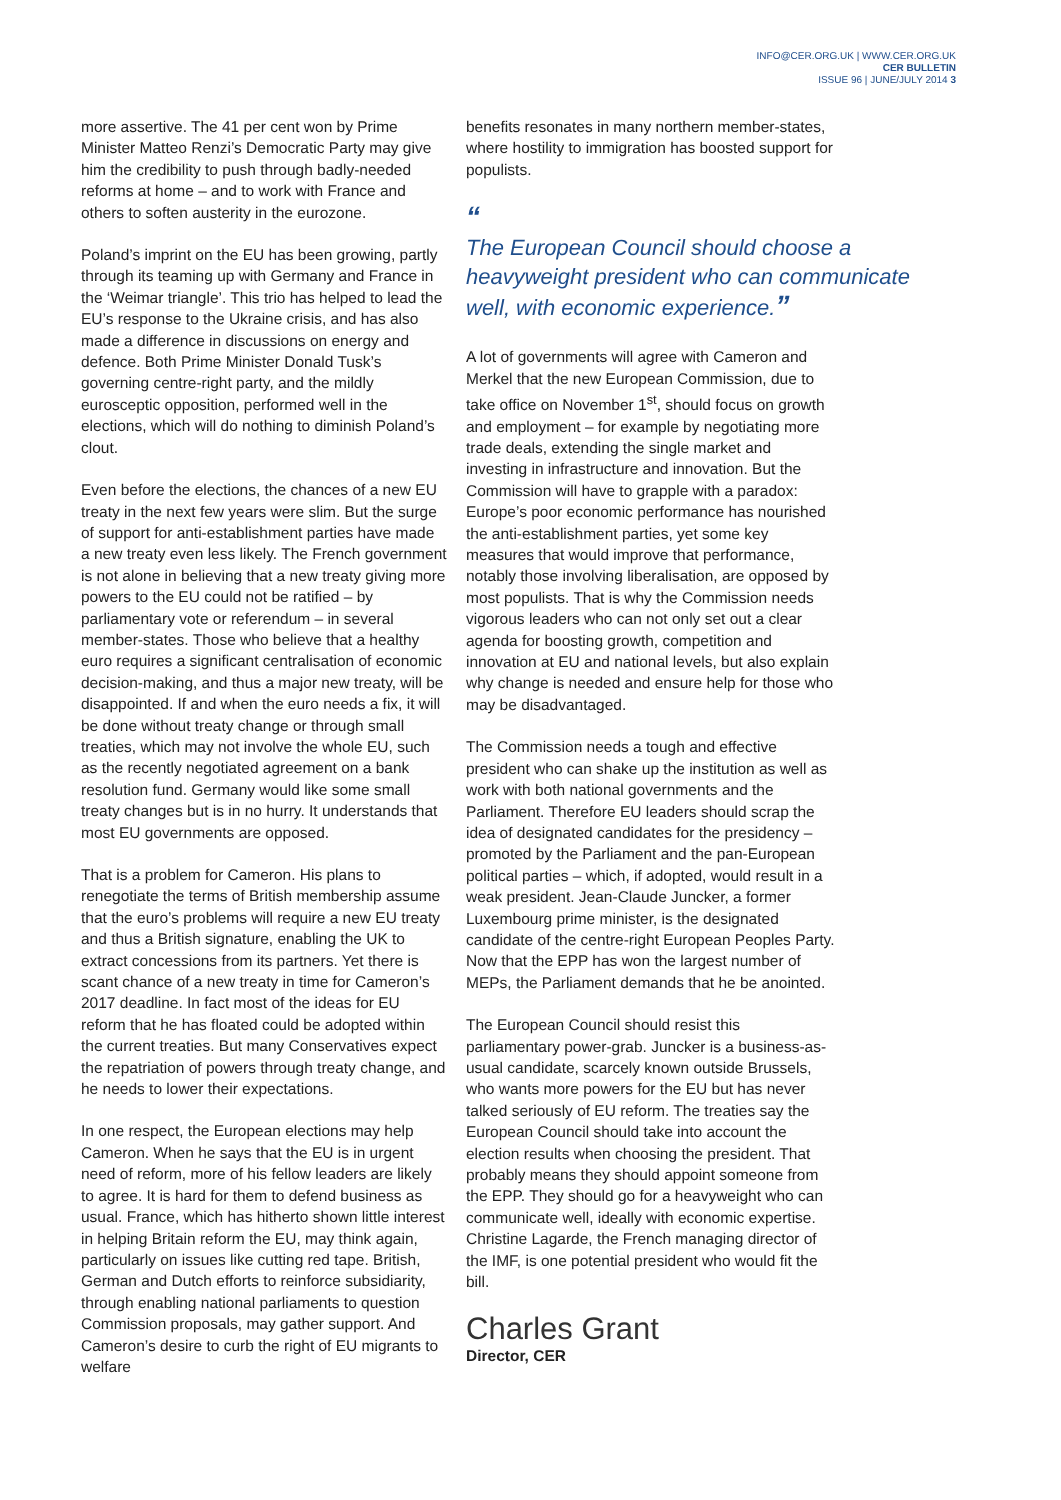INFO@CER.ORG.UK | WWW.CER.ORG.UK
CER BULLETIN
ISSUE 96 | JUNE/JULY 2014 3
more assertive. The 41 per cent won by Prime Minister Matteo Renzi’s Democratic Party may give him the credibility to push through badly-needed reforms at home – and to work with France and others to soften austerity in the eurozone.
Poland’s imprint on the EU has been growing, partly through its teaming up with Germany and France in the ‘Weimar triangle’. This trio has helped to lead the EU’s response to the Ukraine crisis, and has also made a difference in discussions on energy and defence. Both Prime Minister Donald Tusk’s governing centre-right party, and the mildly eurosceptic opposition, performed well in the elections, which will do nothing to diminish Poland’s clout.
Even before the elections, the chances of a new EU treaty in the next few years were slim. But the surge of support for anti-establishment parties have made a new treaty even less likely. The French government is not alone in believing that a new treaty giving more powers to the EU could not be ratified – by parliamentary vote or referendum – in several member-states. Those who believe that a healthy euro requires a significant centralisation of economic decision-making, and thus a major new treaty, will be disappointed. If and when the euro needs a fix, it will be done without treaty change or through small treaties, which may not involve the whole EU, such as the recently negotiated agreement on a bank resolution fund. Germany would like some small treaty changes but is in no hurry. It understands that most EU governments are opposed.
That is a problem for Cameron. His plans to renegotiate the terms of British membership assume that the euro’s problems will require a new EU treaty and thus a British signature, enabling the UK to extract concessions from its partners. Yet there is scant chance of a new treaty in time for Cameron’s 2017 deadline. In fact most of the ideas for EU reform that he has floated could be adopted within the current treaties. But many Conservatives expect the repatriation of powers through treaty change, and he needs to lower their expectations.
In one respect, the European elections may help Cameron. When he says that the EU is in urgent need of reform, more of his fellow leaders are likely to agree. It is hard for them to defend business as usual. France, which has hitherto shown little interest in helping Britain reform the EU, may think again, particularly on issues like cutting red tape. British, German and Dutch efforts to reinforce subsidiarity, through enabling national parliaments to question Commission proposals, may gather support. And Cameron’s desire to curb the right of EU migrants to welfare
benefits resonates in many northern member-states, where hostility to immigration has boosted support for populists.
“
The European Council should choose a heavyweight president who can communicate well, with economic experience.”
A lot of governments will agree with Cameron and Merkel that the new European Commission, due to take office on November 1<sup>st</sup>, should focus on growth and employment – for example by negotiating more trade deals, extending the single market and investing in infrastructure and innovation. But the Commission will have to grapple with a paradox: Europe’s poor economic performance has nourished the anti-establishment parties, yet some key measures that would improve that performance, notably those involving liberalisation, are opposed by most populists. That is why the Commission needs vigorous leaders who can not only set out a clear agenda for boosting growth, competition and innovation at EU and national levels, but also explain why change is needed and ensure help for those who may be disadvantaged.
The Commission needs a tough and effective president who can shake up the institution as well as work with both national governments and the Parliament. Therefore EU leaders should scrap the idea of designated candidates for the presidency – promoted by the Parliament and the pan-European political parties – which, if adopted, would result in a weak president. Jean-Claude Juncker, a former Luxembourg prime minister, is the designated candidate of the centre-right European Peoples Party. Now that the EPP has won the largest number of MEPs, the Parliament demands that he be anointed.
The European Council should resist this parliamentary power-grab. Juncker is a business-as-usual candidate, scarcely known outside Brussels, who wants more powers for the EU but has never talked seriously of EU reform. The treaties say the European Council should take into account the election results when choosing the president. That probably means they should appoint someone from the EPP. They should go for a heavyweight who can communicate well, ideally with economic expertise. Christine Lagarde, the French managing director of the IMF, is one potential president who would fit the bill.
Charles Grant
Director, CER